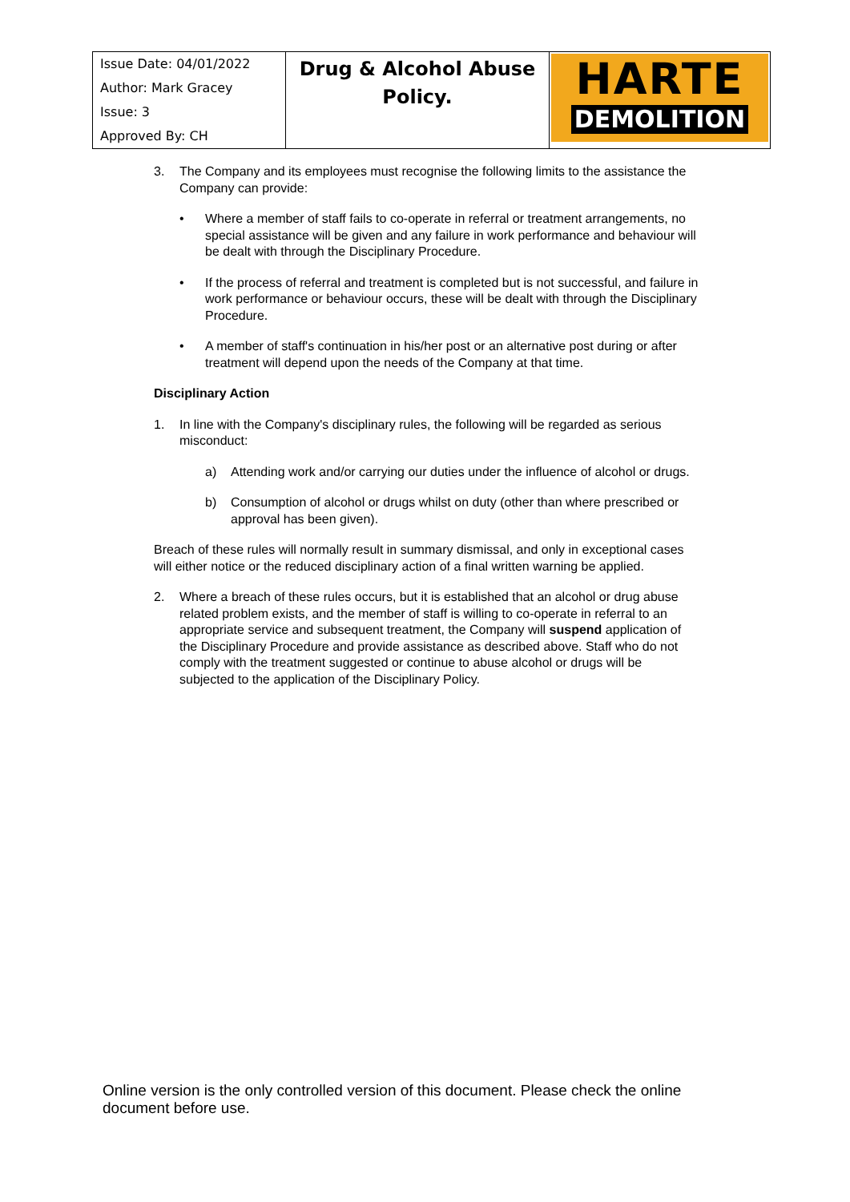| Issue Date: 04/01/2022 Author: Mark Gracey Issue: 3 Approved By: CH | Drug & Alcohol Abuse Policy. | HARTE DEMOLITION |
3. The Company and its employees must recognise the following limits to the assistance the Company can provide:
• Where a member of staff fails to co-operate in referral or treatment arrangements, no special assistance will be given and any failure in work performance and behaviour will be dealt with through the Disciplinary Procedure.
• If the process of referral and treatment is completed but is not successful, and failure in work performance or behaviour occurs, these will be dealt with through the Disciplinary Procedure.
• A member of staff's continuation in his/her post or an alternative post during or after treatment will depend upon the needs of the Company at that time.
Disciplinary Action
1. In line with the Company's disciplinary rules, the following will be regarded as serious misconduct:
a) Attending work and/or carrying our duties under the influence of alcohol or drugs.
b) Consumption of alcohol or drugs whilst on duty (other than where prescribed or approval has been given).
Breach of these rules will normally result in summary dismissal, and only in exceptional cases will either notice or the reduced disciplinary action of a final written warning be applied.
2. Where a breach of these rules occurs, but it is established that an alcohol or drug abuse related problem exists, and the member of staff is willing to co-operate in referral to an appropriate service and subsequent treatment, the Company will suspend application of the Disciplinary Procedure and provide assistance as described above. Staff who do not comply with the treatment suggested or continue to abuse alcohol or drugs will be subjected to the application of the Disciplinary Policy.
Online version is the only controlled version of this document. Please check the online document before use.